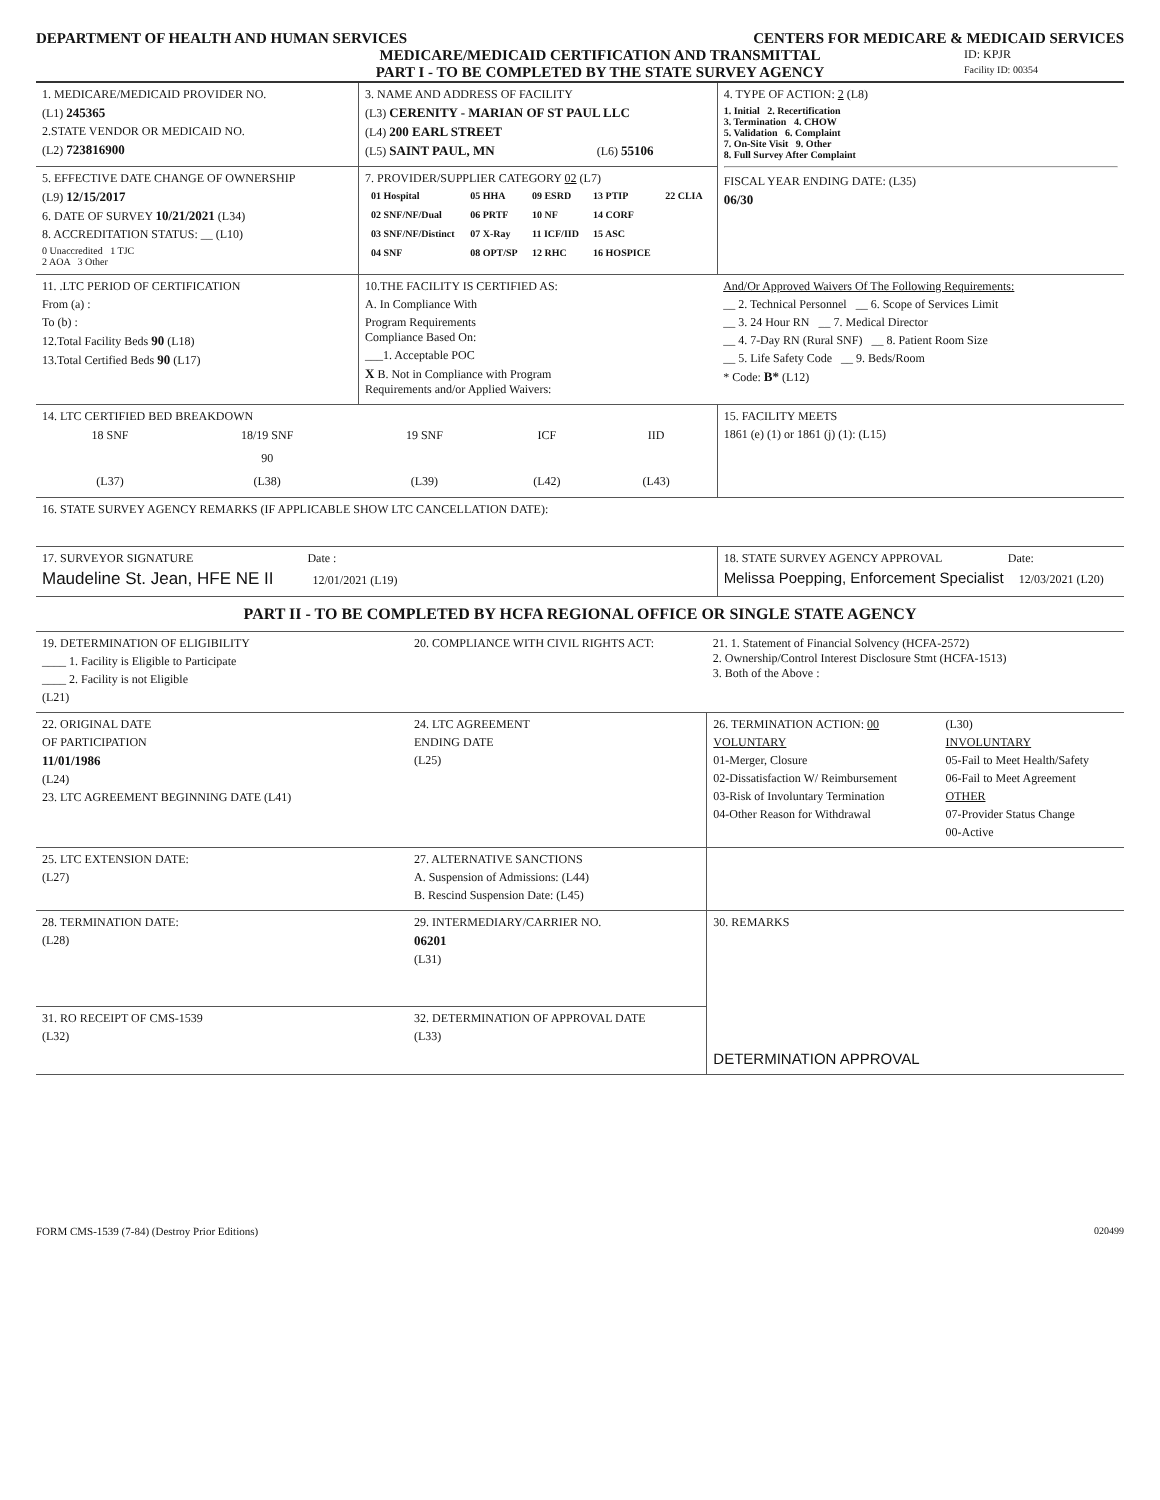DEPARTMENT OF HEALTH AND HUMAN SERVICES CENTERS FOR MEDICARE & MEDICAID SERVICES
MEDICARE/MEDICAID CERTIFICATION AND TRANSMITTAL
PART I - TO BE COMPLETED BY THE STATE SURVEY AGENCY
ID: KPJR
Facility ID: 00354
| 1. MEDICARE/MEDICAID PROVIDER NO. (L1) 245365 2.STATE VENDOR OR MEDICAID NO. (L2) 723816900 | 3. NAME AND ADDRESS OF FACILITY (L3) CERENITY - MARIAN OF ST PAUL LLC (L4) 200 EARL STREET (L5) SAINT PAUL, MN (L6) 55106 | | 4. TYPE OF ACTION: 2 (L8) 1. Initial 2. Recertification 3. Termination 4. CHOW 5. Validation 6. Complaint 7. On-Site Visit 9. Other 8. Full Survey After Complaint FISCAL YEAR ENDING DATE: (L35) 06/30 |
| 5. EFFECTIVE DATE CHANGE OF OWNERSHIP (L9) 12/15/2017 6. DATE OF SURVEY 10/21/2021 (L34) 8. ACCREDITATION STATUS: __ (L10) 0 Unaccredited 1 TJC 2 AOA 3 Other | 7. PROVIDER/SUPPLIER CATEGORY 02 (L7) / 01 Hospital / 05 HHA / 09 ESRD / 13 PTIP / 22 CLIA / / 02 SNF/NF/Dual / 06 PRTF / 10 NF / 14 CORF / / / 03 SNF/NF/Distinct / 07 X-Ray / 11 ICF/IID / 15 ASC / / / 04 SNF / 08 OPT/SP / 12 RHC / 16 HOSPICE / / | | |
| 11. .LTC PERIOD OF CERTIFICATION From (a) : To (b) : 12.Total Facility Beds 90 (L18) 13.Total Certified Beds 90 (L17) | 10.THE FACILITY IS CERTIFIED AS: A. In Compliance With Program Requirements Compliance Based On: ___1. Acceptable POC X B. Not in Compliance with Program Requirements and/or Applied Waivers: | And/Or Approved Waivers Of The Following Requirements: __ 2. Technical Personnel __ 6. Scope of Services Limit __ 3. 24 Hour RN __ 7. Medical Director __ 4. 7-Day RN (Rural SNF) __ 8. Patient Room Size __ 5. Life Safety Code __ 9. Beds/Room * Code: B* (L12) | |
| 14. LTC CERTIFIED BED BREAKDOWN / 18 SNF / 18/19 SNF / 19 SNF / ICF / IID / / / 90 / / / / / (L37) / (L38) / (L39) / (L42) / (L43) / | | 15. FACILITY MEETS 1861 (e) (1) or 1861 (j) (1): (L15) | |
| 16. STATE SURVEY AGENCY REMARKS (IF APPLICABLE SHOW LTC CANCELLATION DATE): | | | |
| 17. SURVEYOR SIGNATURE Date : Maudeline St. Jean, HFE NE II 12/01/2021 (L19) | | 18. STATE SURVEY AGENCY APPROVAL Date: Melissa Poepping, Enforcement Specialist 12/03/2021 (L20) | |
PART II - TO BE COMPLETED BY HCFA REGIONAL OFFICE OR SINGLE STATE AGENCY
| 19. DETERMINATION OF ELIGIBILITY ____ 1. Facility is Eligible to Participate ____ 2. Facility is not Eligible (L21) | 20. COMPLIANCE WITH CIVIL RIGHTS ACT: | 21. 1. Statement of Financial Solvency (HCFA-2572) 2. Ownership/Control Interest Disclosure Stmt (HCFA-1513) 3. Both of the Above : | |
| 22. ORIGINAL DATE OF PARTICIPATION 11/01/1986 (L24) 23. LTC AGREEMENT BEGINNING DATE (L41) | 24. LTC AGREEMENT ENDING DATE (L25) | 26. TERMINATION ACTION: 00 VOLUNTARY 01-Merger, Closure 02-Dissatisfaction W/ Reimbursement 03-Risk of Involuntary Termination 04-Other Reason for Withdrawal | (L30) INVOLUNTARY 05-Fail to Meet Health/Safety 06-Fail to Meet Agreement OTHER 07-Provider Status Change 00-Active |
| 25. LTC EXTENSION DATE: (L27) | 27. ALTERNATIVE SANCTIONS A. Suspension of Admissions: (L44) B. Rescind Suspension Date: (L45) | | |
| 28. TERMINATION DATE: (L28) | 29. INTERMEDIARY/CARRIER NO. 06201 (L31) | 30. REMARKS DETERMINATION APPROVAL | |
| 31. RO RECEIPT OF CMS-1539 (L32) | 32. DETERMINATION OF APPROVAL DATE (L33) | | |
FORM CMS-1539 (7-84) (Destroy Prior Editions) 020499